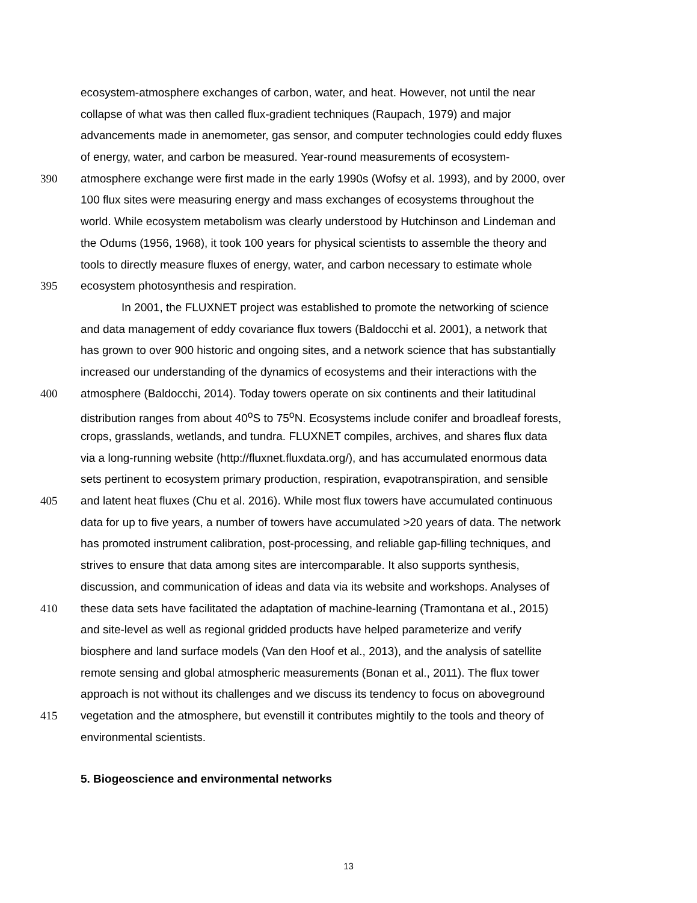ecosystem-atmosphere exchanges of carbon, water, and heat. However, not until the near
collapse of what was then called flux-gradient techniques (Raupach, 1979) and major
advancements made in anemometer, gas sensor, and computer technologies could eddy fluxes
of energy, water, and carbon be measured. Year-round measurements of ecosystem-
390 atmosphere exchange were first made in the early 1990s (Wofsy et al. 1993), and by 2000, over
100 flux sites were measuring energy and mass exchanges of ecosystems throughout the
world. While ecosystem metabolism was clearly understood by Hutchinson and Lindeman and
the Odums (1956, 1968), it took 100 years for physical scientists to assemble the theory and
tools to directly measure fluxes of energy, water, and carbon necessary to estimate whole
395 ecosystem photosynthesis and respiration.
In 2001, the FLUXNET project was established to promote the networking of science
and data management of eddy covariance flux towers (Baldocchi et al. 2001), a network that
has grown to over 900 historic and ongoing sites, and a network science that has substantially
increased our understanding of the dynamics of ecosystems and their interactions with the
400 atmosphere (Baldocchi, 2014). Today towers operate on six continents and their latitudinal
distribution ranges from about 40<sup>o</sup>S to 75<sup>o</sup>N. Ecosystems include conifer and broadleaf forests,
crops, grasslands, wetlands, and tundra. FLUXNET compiles, archives, and shares flux data
via a long-running website (http://fluxnet.fluxdata.org/), and has accumulated enormous data
sets pertinent to ecosystem primary production, respiration, evapotranspiration, and sensible
405 and latent heat fluxes (Chu et al. 2016). While most flux towers have accumulated continuous
data for up to five years, a number of towers have accumulated >20 years of data. The network
has promoted instrument calibration, post-processing, and reliable gap-filling techniques, and
strives to ensure that data among sites are intercomparable. It also supports synthesis,
discussion, and communication of ideas and data via its website and workshops. Analyses of
410 these data sets have facilitated the adaptation of machine-learning (Tramontana et al., 2015)
and site-level as well as regional gridded products have helped parameterize and verify
biosphere and land surface models (Van den Hoof et al., 2013), and the analysis of satellite
remote sensing and global atmospheric measurements (Bonan et al., 2011). The flux tower
approach is not without its challenges and we discuss its tendency to focus on aboveground
415 vegetation and the atmosphere, but evenstill it contributes mightily to the tools and theory of
environmental scientists.
5. Biogeoscience and environmental networks
13